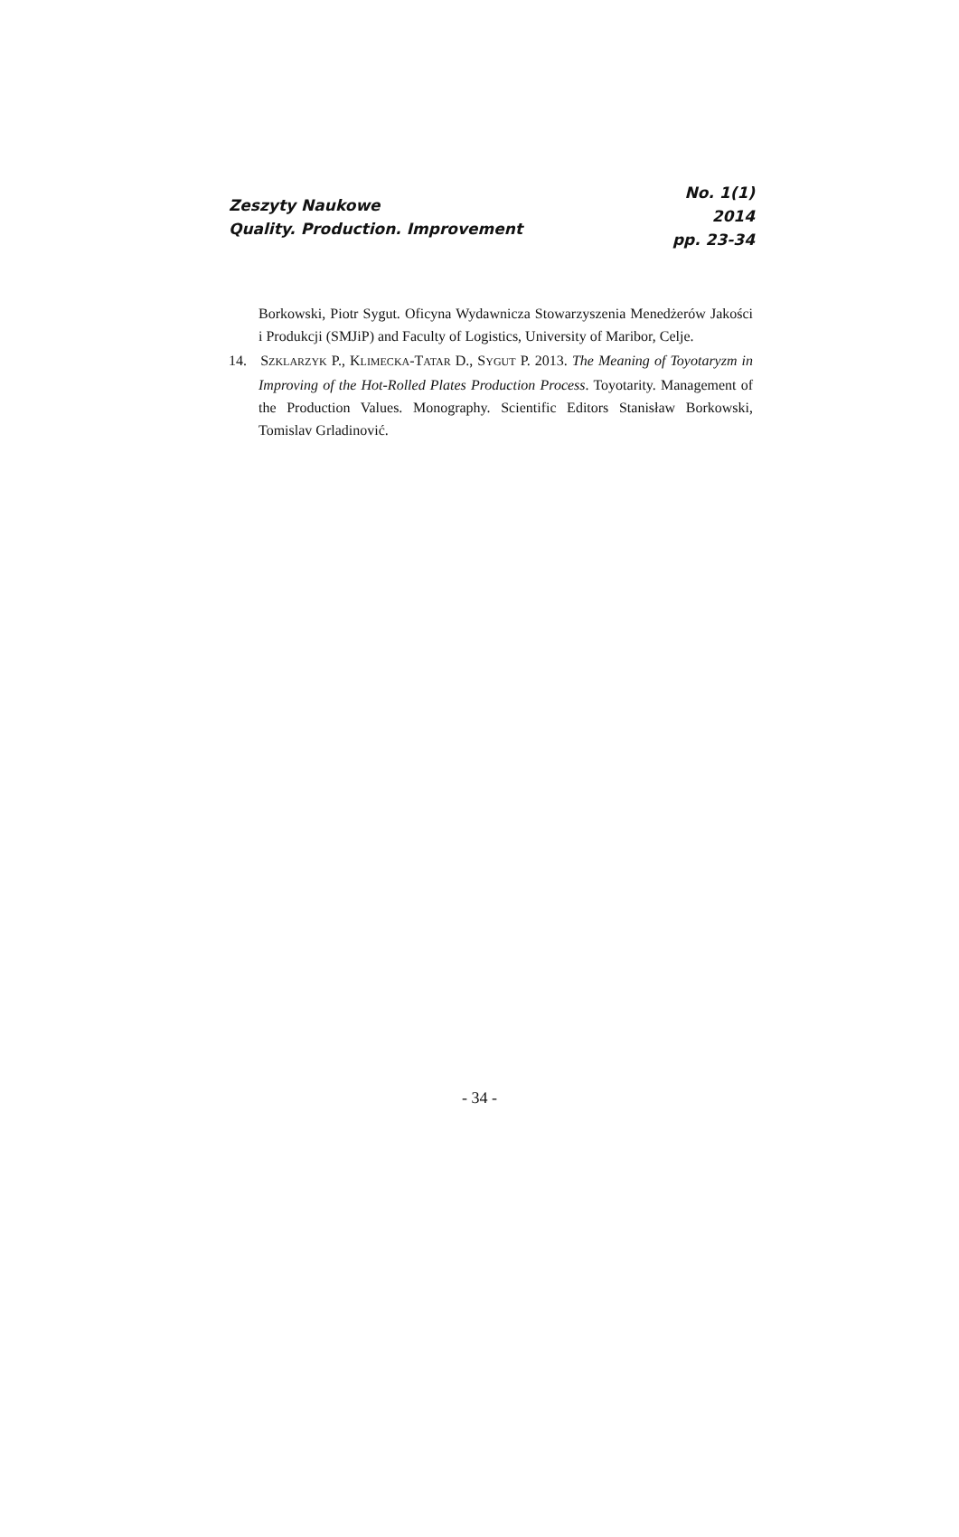Zeszyty Naukowe
Quality. Production. Improvement
No. 1(1)
2014
pp. 23-34
Borkowski, Piotr Sygut. Oficyna Wydawnicza Stowarzyszenia Menedżerów Jakości i Produkcji (SMJiP) and Faculty of Logistics, University of Maribor, Celje.
14. SZKLARZYK P., KLIMECKA-TATAR D., SYGUT P. 2013. The Meaning of Toyotaryzm in Improving of the Hot-Rolled Plates Production Process. Toyotarity. Management of the Production Values. Monography. Scientific Editors Stanisław Borkowski, Tomislav Grladinović.
- 34 -